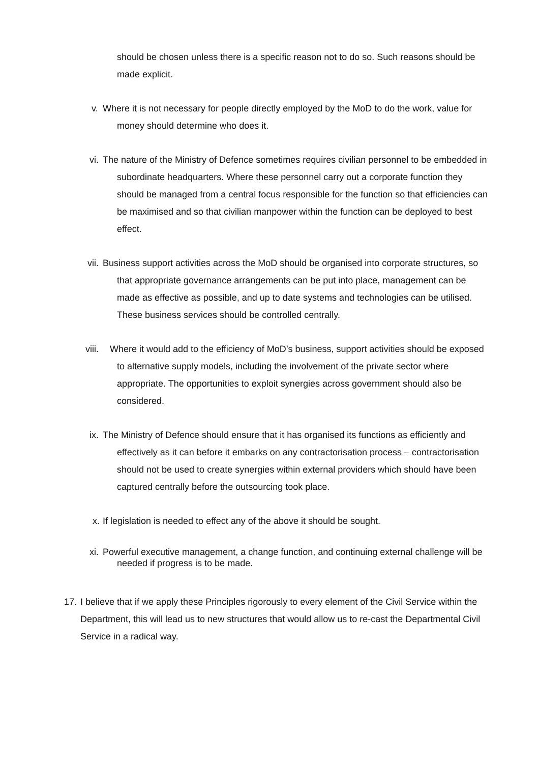should be chosen unless there is a specific reason not to do so. Such reasons should be made explicit.
v. Where it is not necessary for people directly employed by the MoD to do the work, value for money should determine who does it.
vi. The nature of the Ministry of Defence sometimes requires civilian personnel to be embedded in subordinate headquarters. Where these personnel carry out a corporate function they should be managed from a central focus responsible for the function so that efficiencies can be maximised and so that civilian manpower within the function can be deployed to best effect.
vii. Business support activities across the MoD should be organised into corporate structures, so that appropriate governance arrangements can be put into place, management can be made as effective as possible, and up to date systems and technologies can be utilised. These business services should be controlled centrally.
viii. Where it would add to the efficiency of MoD’s business, support activities should be exposed to alternative supply models, including the involvement of the private sector where appropriate. The opportunities to exploit synergies across government should also be considered.
ix. The Ministry of Defence should ensure that it has organised its functions as efficiently and effectively as it can before it embarks on any contractorisation process – contractorisation should not be used to create synergies within external providers which should have been captured centrally before the outsourcing took place.
x. If legislation is needed to effect any of the above it should be sought.
xi. Powerful executive management, a change function, and continuing external challenge will be needed if progress is to be made.
17. I believe that if we apply these Principles rigorously to every element of the Civil Service within the Department, this will lead us to new structures that would allow us to re-cast the Departmental Civil Service in a radical way.